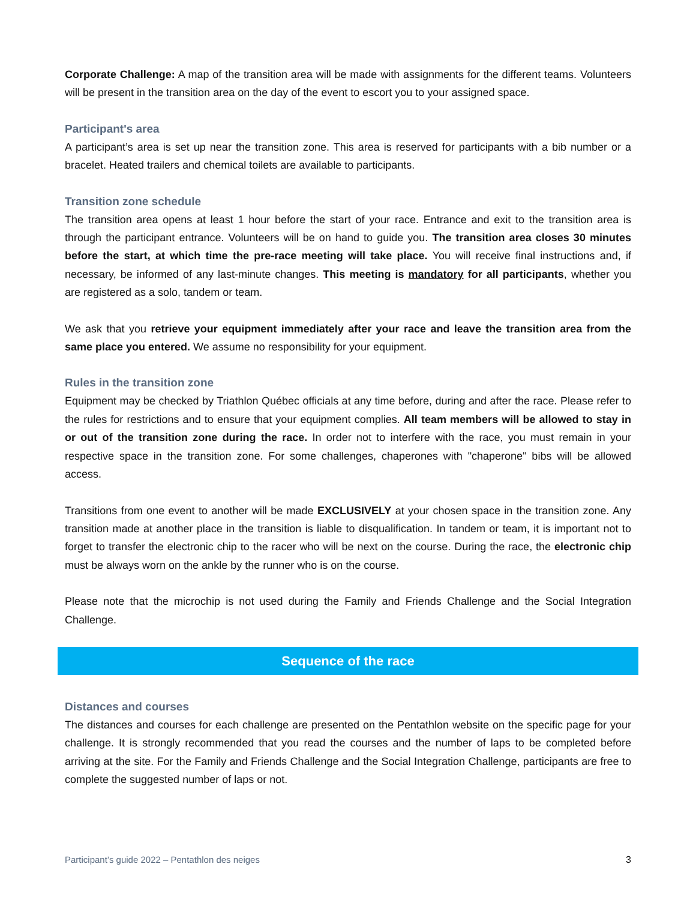Corporate Challenge: A map of the transition area will be made with assignments for the different teams. Volunteers will be present in the transition area on the day of the event to escort you to your assigned space.
Participant's area
A participant’s area is set up near the transition zone. This area is reserved for participants with a bib number or a bracelet. Heated trailers and chemical toilets are available to participants.
Transition zone schedule
The transition area opens at least 1 hour before the start of your race. Entrance and exit to the transition area is through the participant entrance. Volunteers will be on hand to guide you. The transition area closes 30 minutes before the start, at which time the pre-race meeting will take place. You will receive final instructions and, if necessary, be informed of any last-minute changes. This meeting is mandatory for all participants, whether you are registered as a solo, tandem or team.
We ask that you retrieve your equipment immediately after your race and leave the transition area from the same place you entered. We assume no responsibility for your equipment.
Rules in the transition zone
Equipment may be checked by Triathlon Québec officials at any time before, during and after the race. Please refer to the rules for restrictions and to ensure that your equipment complies. All team members will be allowed to stay in or out of the transition zone during the race. In order not to interfere with the race, you must remain in your respective space in the transition zone. For some challenges, chaperones with "chaperone" bibs will be allowed access.
Transitions from one event to another will be made EXCLUSIVELY at your chosen space in the transition zone. Any transition made at another place in the transition is liable to disqualification. In tandem or team, it is important not to forget to transfer the electronic chip to the racer who will be next on the course. During the race, the electronic chip must be always worn on the ankle by the runner who is on the course.
Please note that the microchip is not used during the Family and Friends Challenge and the Social Integration Challenge.
Sequence of the race
Distances and courses
The distances and courses for each challenge are presented on the Pentathlon website on the specific page for your challenge. It is strongly recommended that you read the courses and the number of laps to be completed before arriving at the site. For the Family and Friends Challenge and the Social Integration Challenge, participants are free to complete the suggested number of laps or not.
Participant’s guide 2022 – Pentathlon des neiges 3